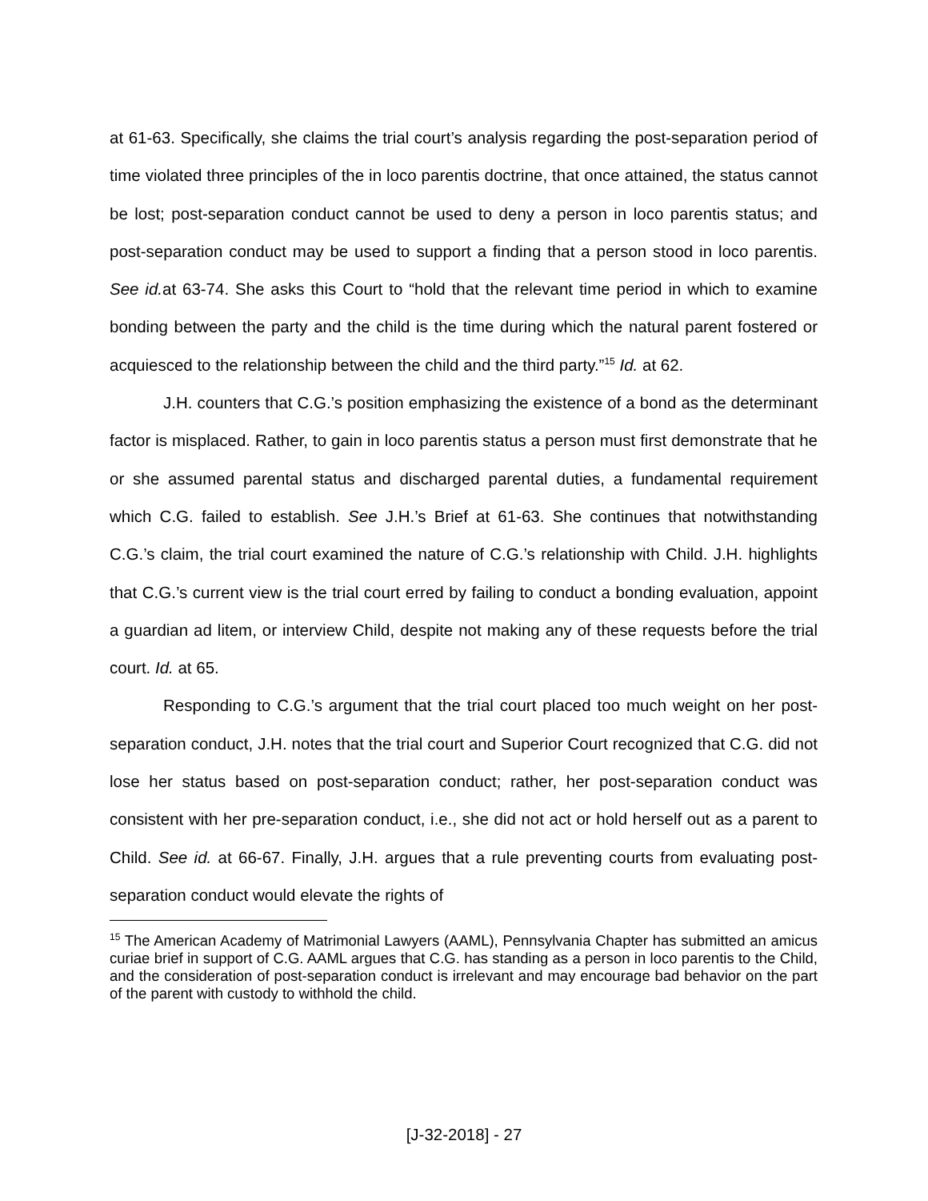at 61-63. Specifically, she claims the trial court’s analysis regarding the post-separation period of time violated three principles of the in loco parentis doctrine, that once attained, the status cannot be lost; post-separation conduct cannot be used to deny a person in loco parentis status; and post-separation conduct may be used to support a finding that a person stood in loco parentis. See id. at 63-74. She asks this Court to “hold that the relevant time period in which to examine bonding between the party and the child is the time during which the natural parent fostered or acquiesced to the relationship between the child and the third party.”<sup>15</sup> Id. at 62.
J.H. counters that C.G.’s position emphasizing the existence of a bond as the determinant factor is misplaced. Rather, to gain in loco parentis status a person must first demonstrate that he or she assumed parental status and discharged parental duties, a fundamental requirement which C.G. failed to establish. See J.H.’s Brief at 61-63. She continues that notwithstanding C.G.’s claim, the trial court examined the nature of C.G.’s relationship with Child. J.H. highlights that C.G.’s current view is the trial court erred by failing to conduct a bonding evaluation, appoint a guardian ad litem, or interview Child, despite not making any of these requests before the trial court. Id. at 65.
Responding to C.G.’s argument that the trial court placed too much weight on her post-separation conduct, J.H. notes that the trial court and Superior Court recognized that C.G. did not lose her status based on post-separation conduct; rather, her post-separation conduct was consistent with her pre-separation conduct, i.e., she did not act or hold herself out as a parent to Child. See id. at 66-67. Finally, J.H. argues that a rule preventing courts from evaluating post-separation conduct would elevate the rights of
<sup>15</sup> The American Academy of Matrimonial Lawyers (AAML), Pennsylvania Chapter has submitted an amicus curiae brief in support of C.G. AAML argues that C.G. has standing as a person in loco parentis to the Child, and the consideration of post-separation conduct is irrelevant and may encourage bad behavior on the part of the parent with custody to withhold the child.
[J-32-2018] - 27